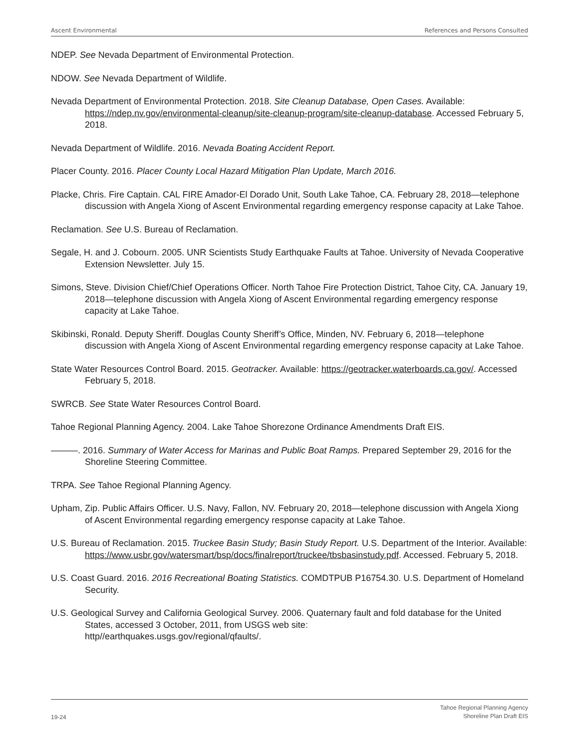Ascent Environmental References and Persons Consulted
NDEP. See Nevada Department of Environmental Protection.
NDOW. See Nevada Department of Wildlife.
Nevada Department of Environmental Protection. 2018. Site Cleanup Database, Open Cases. Available: https://ndep.nv.gov/environmental-cleanup/site-cleanup-program/site-cleanup-database. Accessed February 5, 2018.
Nevada Department of Wildlife. 2016. Nevada Boating Accident Report.
Placer County. 2016. Placer County Local Hazard Mitigation Plan Update, March 2016.
Placke, Chris. Fire Captain. CAL FIRE Amador-El Dorado Unit, South Lake Tahoe, CA. February 28, 2018—telephone discussion with Angela Xiong of Ascent Environmental regarding emergency response capacity at Lake Tahoe.
Reclamation. See U.S. Bureau of Reclamation.
Segale, H. and J. Cobourn. 2005. UNR Scientists Study Earthquake Faults at Tahoe. University of Nevada Cooperative Extension Newsletter. July 15.
Simons, Steve. Division Chief/Chief Operations Officer. North Tahoe Fire Protection District, Tahoe City, CA. January 19, 2018—telephone discussion with Angela Xiong of Ascent Environmental regarding emergency response capacity at Lake Tahoe.
Skibinski, Ronald. Deputy Sheriff. Douglas County Sheriff’s Office, Minden, NV. February 6, 2018—telephone discussion with Angela Xiong of Ascent Environmental regarding emergency response capacity at Lake Tahoe.
State Water Resources Control Board. 2015. Geotracker. Available: https://geotracker.waterboards.ca.gov/. Accessed February 5, 2018.
SWRCB. See State Water Resources Control Board.
Tahoe Regional Planning Agency. 2004. Lake Tahoe Shorezone Ordinance Amendments Draft EIS.
———. 2016. Summary of Water Access for Marinas and Public Boat Ramps. Prepared September 29, 2016 for the Shoreline Steering Committee.
TRPA. See Tahoe Regional Planning Agency.
Upham, Zip. Public Affairs Officer. U.S. Navy, Fallon, NV. February 20, 2018—telephone discussion with Angela Xiong of Ascent Environmental regarding emergency response capacity at Lake Tahoe.
U.S. Bureau of Reclamation. 2015. Truckee Basin Study; Basin Study Report. U.S. Department of the Interior. Available:
https://www.usbr.gov/watersmart/bsp/docs/finalreport/truckee/tbsbasinstudy.pdf. Accessed. February 5, 2018.
U.S. Coast Guard. 2016. 2016 Recreational Boating Statistics. COMDTPUB P16754.30. U.S. Department of Homeland Security.
U.S. Geological Survey and California Geological Survey. 2006. Quaternary fault and fold database for the United States, accessed 3 October, 2011, from USGS web site:
http//earthquakes.usgs.gov/regional/qfaults/.
19-24 Tahoe Regional Planning Agency
Shoreline Plan Draft EIS